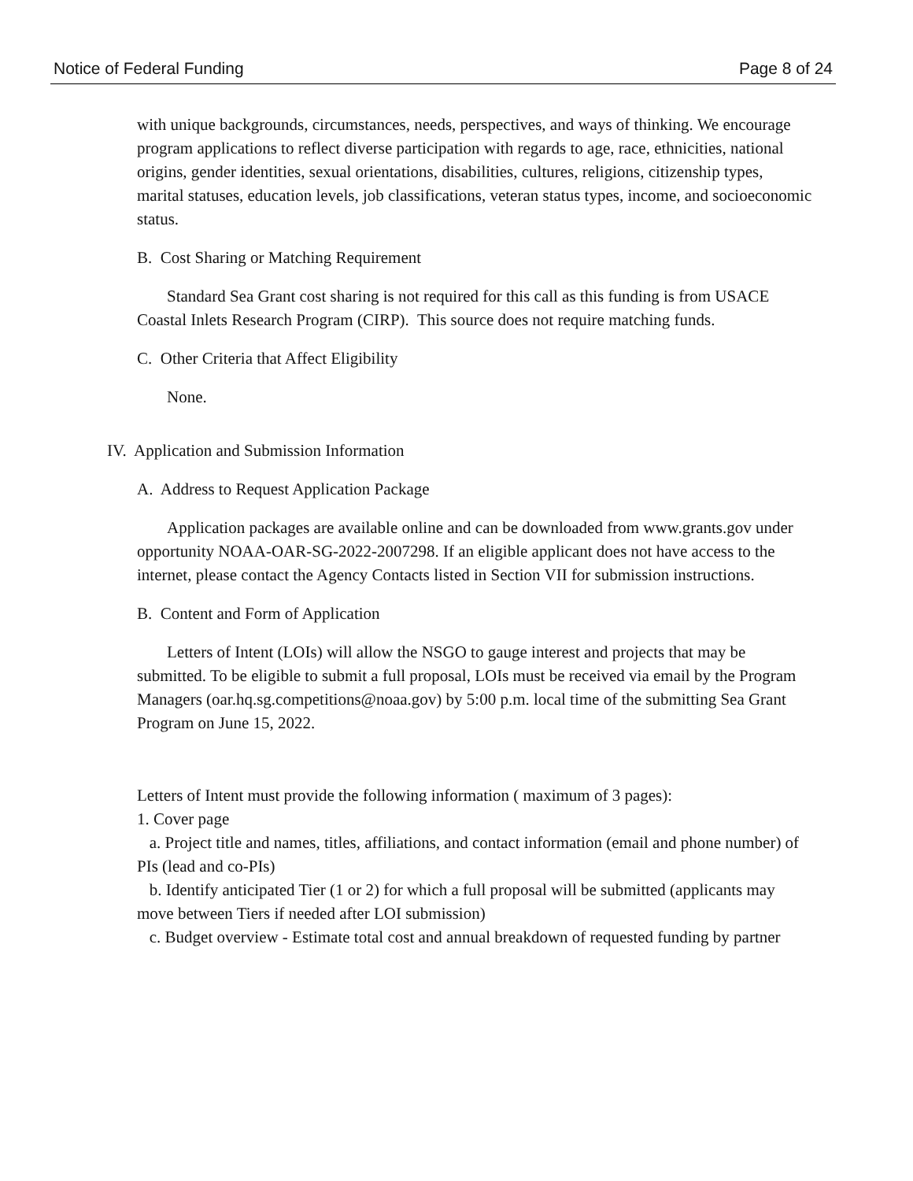Notice of Federal Funding Page 8 of 24
with unique backgrounds, circumstances, needs, perspectives, and ways of thinking. We encourage program applications to reflect diverse participation with regards to age, race, ethnicities, national origins, gender identities, sexual orientations, disabilities, cultures, religions, citizenship types, marital statuses, education levels, job classifications, veteran status types, income, and socioeconomic status.
B. Cost Sharing or Matching Requirement
Standard Sea Grant cost sharing is not required for this call as this funding is from USACE Coastal Inlets Research Program (CIRP). This source does not require matching funds.
C. Other Criteria that Affect Eligibility
None.
IV. Application and Submission Information
A. Address to Request Application Package
Application packages are available online and can be downloaded from www.grants.gov under opportunity NOAA-OAR-SG-2022-2007298. If an eligible applicant does not have access to the internet, please contact the Agency Contacts listed in Section VII for submission instructions.
B. Content and Form of Application
Letters of Intent (LOIs) will allow the NSGO to gauge interest and projects that may be submitted. To be eligible to submit a full proposal, LOIs must be received via email by the Program Managers (oar.hq.sg.competitions@noaa.gov) by 5:00 p.m. local time of the submitting Sea Grant Program on June 15, 2022.
Letters of Intent must provide the following information ( maximum of 3 pages):
1. Cover page
a. Project title and names, titles, affiliations, and contact information (email and phone number) of PIs (lead and co-PIs)
b. Identify anticipated Tier (1 or 2) for which a full proposal will be submitted (applicants may move between Tiers if needed after LOI submission)
c. Budget overview - Estimate total cost and annual breakdown of requested funding by partner